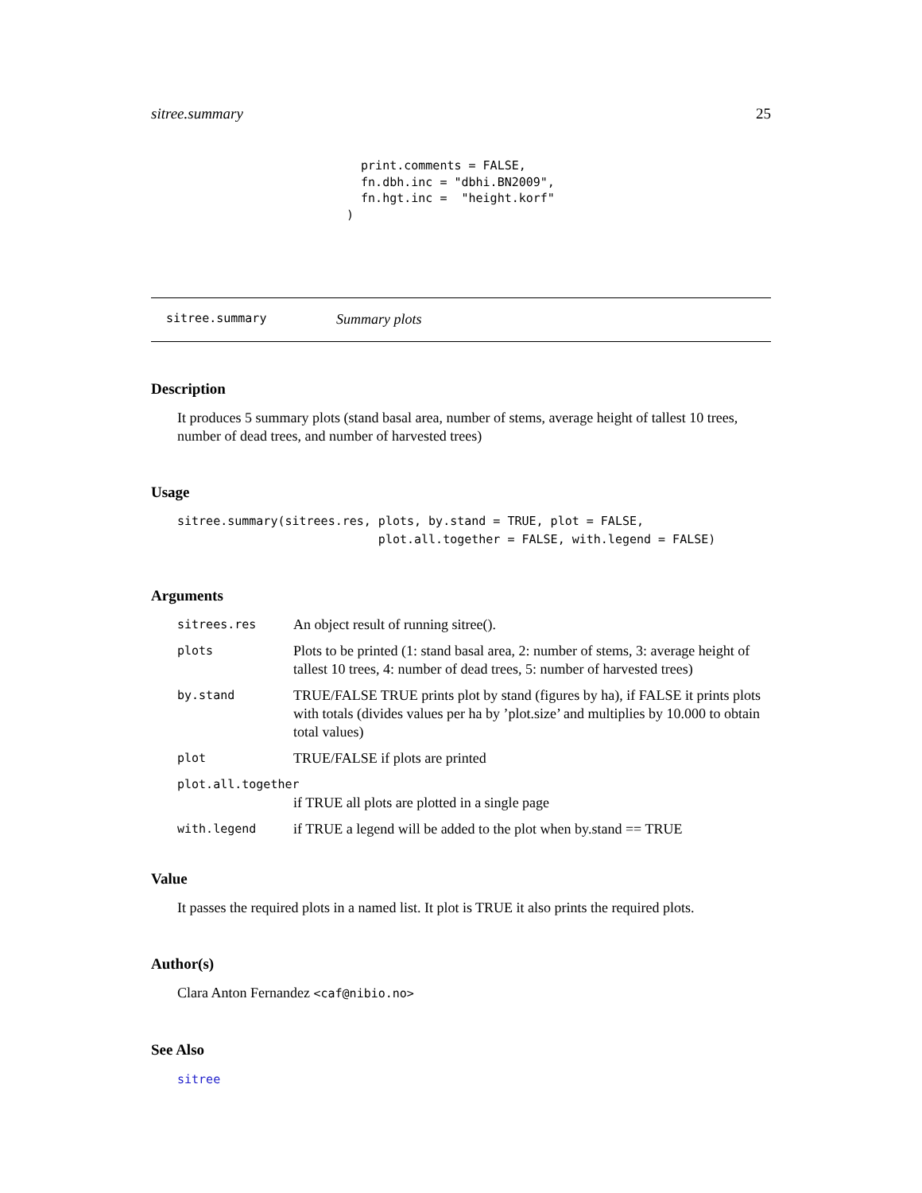sitree.summary 25
  print.comments = FALSE,
  fn.dbh.inc = "dbhi.BN2009",
  fn.hgt.inc =  "height.korf"
)
sitree.summary Summary plots
Description
It produces 5 summary plots (stand basal area, number of stems, average height of tallest 10 trees, number of dead trees, and number of harvested trees)
Usage
sitree.summary(sitrees.res, plots, by.stand = TRUE, plot = FALSE,
                            plot.all.together = FALSE, with.legend = FALSE)
Arguments
| sitrees.res | An object result of running sitree(). |
| plots | Plots to be printed (1: stand basal area, 2: number of stems, 3: average height of tallest 10 trees, 4: number of dead trees, 5: number of harvested trees) |
| by.stand | TRUE/FALSE TRUE prints plot by stand (figures by ha), if FALSE it prints plots with totals (divides values per ha by ’plot.size’ and multiplies by 10.000 to obtain total values) |
| plot | TRUE/FALSE if plots are printed |
| plot.all.together | |
| | if TRUE all plots are plotted in a single page |
| with.legend | if TRUE a legend will be added to the plot when by.stand == TRUE |
Value
It passes the required plots in a named list. It plot is TRUE it also prints the required plots.
Author(s)
Clara Anton Fernandez <caf@nibio.no>
See Also
sitree